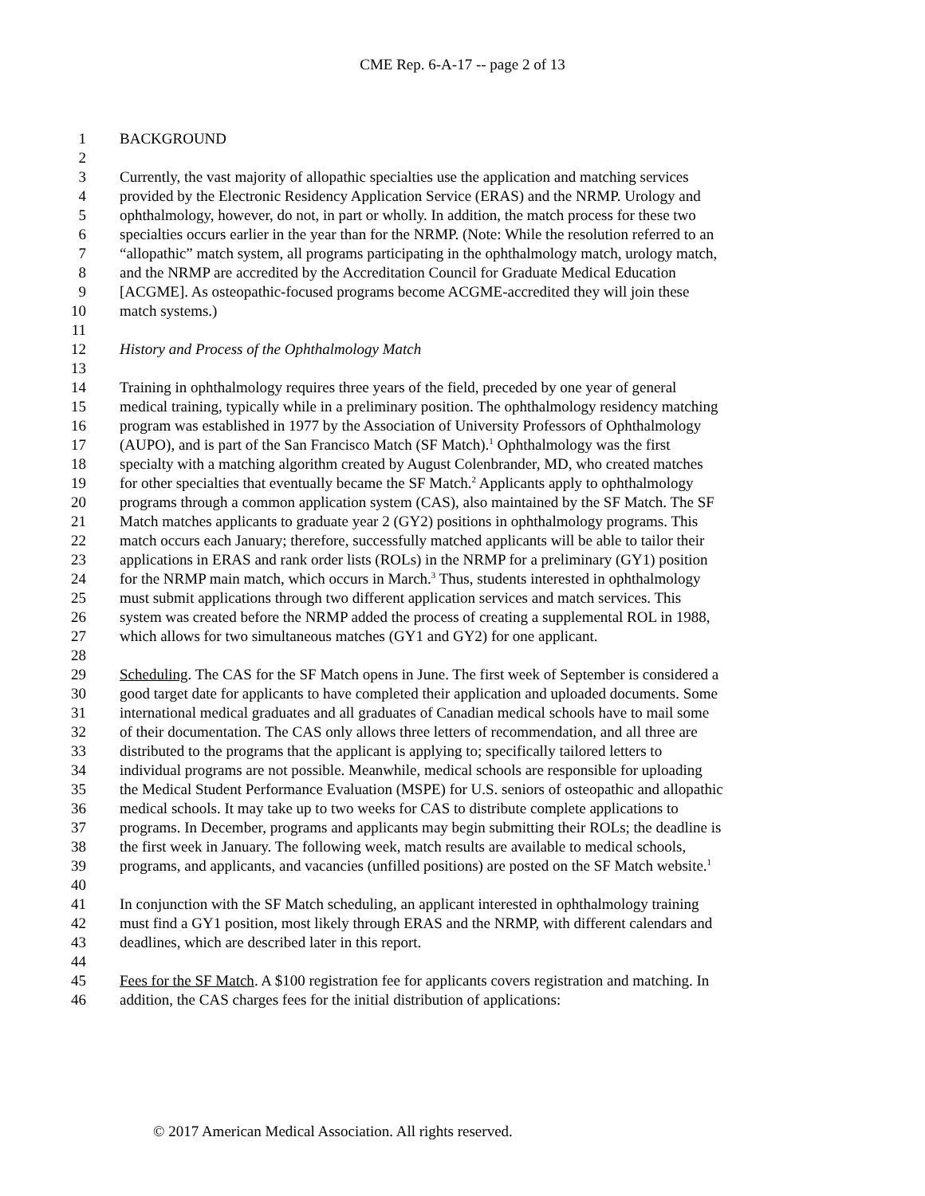CME Rep. 6-A-17 -- page 2 of 13
1 BACKGROUND
2
3 Currently, the vast majority of allopathic specialties use the application and matching services
4 provided by the Electronic Residency Application Service (ERAS) and the NRMP. Urology and
5 ophthalmology, however, do not, in part or wholly. In addition, the match process for these two
6 specialties occurs earlier in the year than for the NRMP. (Note: While the resolution referred to an
7 “allopathic” match system, all programs participating in the ophthalmology match, urology match,
8 and the NRMP are accredited by the Accreditation Council for Graduate Medical Education
9 [ACGME]. As osteopathic-focused programs become ACGME-accredited they will join these
10 match systems.)
11
12 History and Process of the Ophthalmology Match
13
14 Training in ophthalmology requires three years of the field, preceded by one year of general
15 medical training, typically while in a preliminary position. The ophthalmology residency matching
16 program was established in 1977 by the Association of University Professors of Ophthalmology
17 (AUPO), and is part of the San Francisco Match (SF Match).<sup>1</sup> Ophthalmology was the first
18 specialty with a matching algorithm created by August Colenbrander, MD, who created matches
19 for other specialties that eventually became the SF Match.<sup>2</sup> Applicants apply to ophthalmology
20 programs through a common application system (CAS), also maintained by the SF Match. The SF
21 Match matches applicants to graduate year 2 (GY2) positions in ophthalmology programs. This
22 match occurs each January; therefore, successfully matched applicants will be able to tailor their
23 applications in ERAS and rank order lists (ROLs) in the NRMP for a preliminary (GY1) position
24 for the NRMP main match, which occurs in March.<sup>3</sup> Thus, students interested in ophthalmology
25 must submit applications through two different application services and match services. This
26 system was created before the NRMP added the process of creating a supplemental ROL in 1988,
27 which allows for two simultaneous matches (GY1 and GY2) for one applicant.
28
29 Scheduling. The CAS for the SF Match opens in June. The first week of September is considered a
30 good target date for applicants to have completed their application and uploaded documents. Some
31 international medical graduates and all graduates of Canadian medical schools have to mail some
32 of their documentation. The CAS only allows three letters of recommendation, and all three are
33 distributed to the programs that the applicant is applying to; specifically tailored letters to
34 individual programs are not possible. Meanwhile, medical schools are responsible for uploading
35 the Medical Student Performance Evaluation (MSPE) for U.S. seniors of osteopathic and allopathic
36 medical schools. It may take up to two weeks for CAS to distribute complete applications to
37 programs. In December, programs and applicants may begin submitting their ROLs; the deadline is
38 the first week in January. The following week, match results are available to medical schools,
39 programs, and applicants, and vacancies (unfilled positions) are posted on the SF Match website.<sup>1</sup>
40
41 In conjunction with the SF Match scheduling, an applicant interested in ophthalmology training
42 must find a GY1 position, most likely through ERAS and the NRMP, with different calendars and
43 deadlines, which are described later in this report.
44
45 Fees for the SF Match. A $100 registration fee for applicants covers registration and matching. In
46 addition, the CAS charges fees for the initial distribution of applications:
© 2017 American Medical Association. All rights reserved.